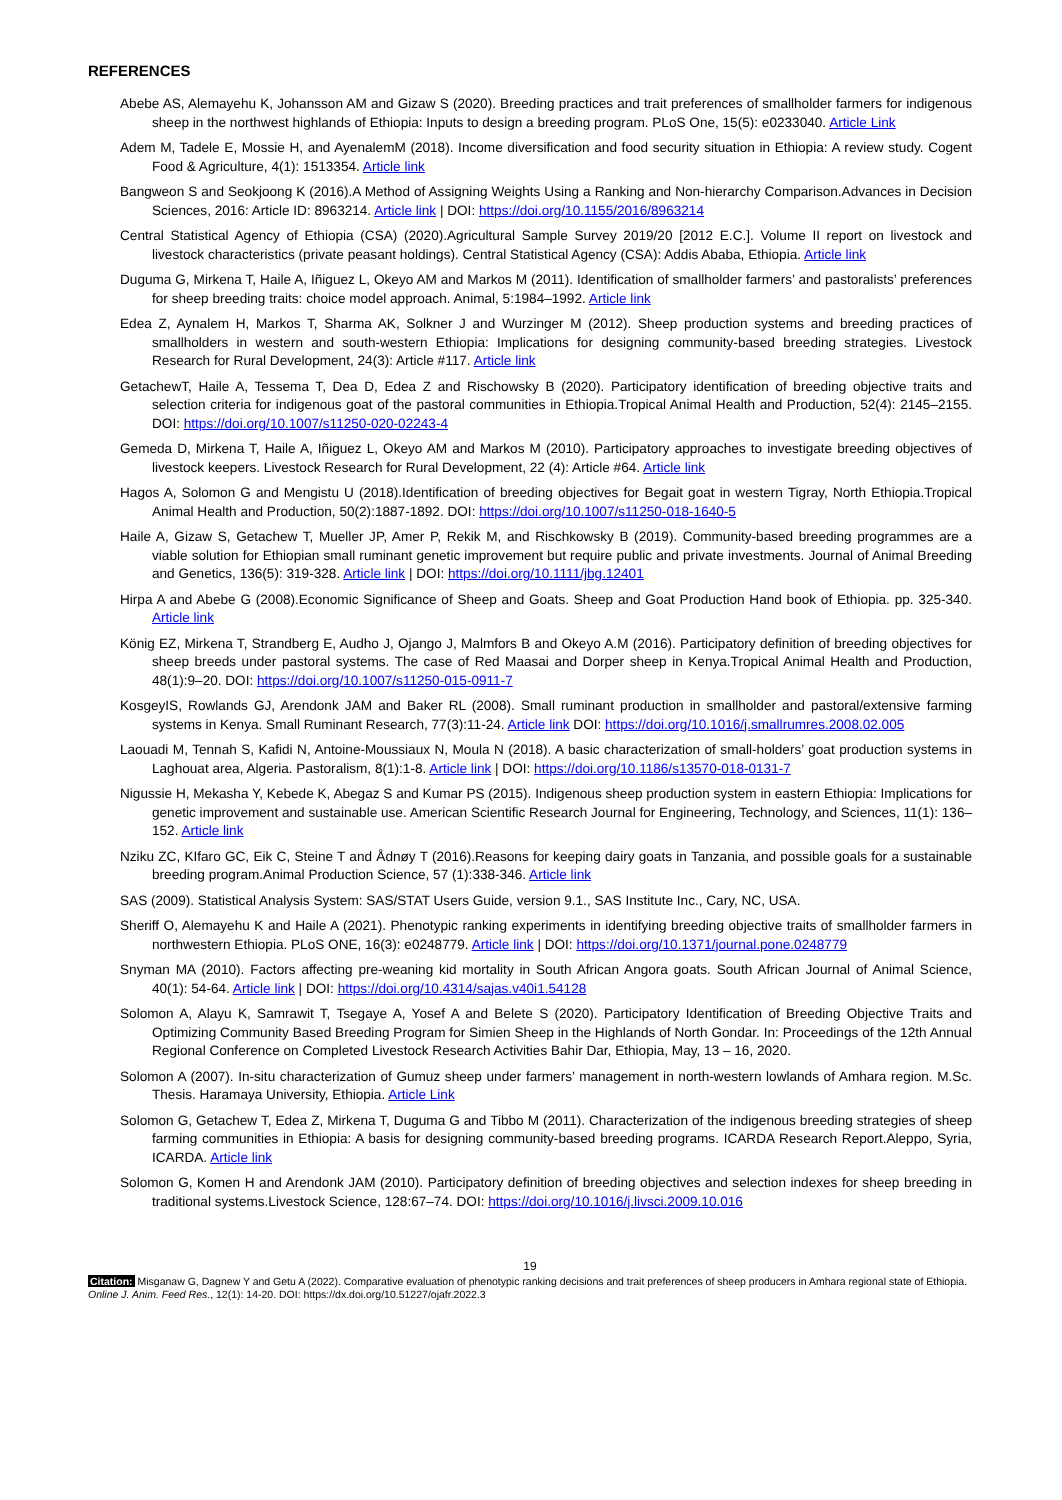REFERENCES
Abebe AS, Alemayehu K, Johansson AM and Gizaw S (2020). Breeding practices and trait preferences of smallholder farmers for indigenous sheep in the northwest highlands of Ethiopia: Inputs to design a breeding program. PLoS One, 15(5): e0233040. Article Link
Adem M, Tadele E, Mossie H, and AyenalemM (2018). Income diversification and food security situation in Ethiopia: A review study. Cogent Food & Agriculture, 4(1): 1513354. Article link
Bangweon S and Seokjoong K (2016).A Method of Assigning Weights Using a Ranking and Non-hierarchy Comparison.Advances in Decision Sciences, 2016: Article ID: 8963214. Article link | DOI: https://doi.org/10.1155/2016/8963214
Central Statistical Agency of Ethiopia (CSA) (2020).Agricultural Sample Survey 2019/20 [2012 E.C.]. Volume II report on livestock and livestock characteristics (private peasant holdings). Central Statistical Agency (CSA): Addis Ababa, Ethiopia. Article link
Duguma G, Mirkena T, Haile A, Iñiguez L, Okeyo AM and Markos M (2011). Identification of smallholder farmers’ and pastoralists’ preferences for sheep breeding traits: choice model approach. Animal, 5:1984–1992. Article link
Edea Z, Aynalem H, Markos T, Sharma AK, Solkner J and Wurzinger M (2012). Sheep production systems and breeding practices of smallholders in western and south-western Ethiopia: Implications for designing community-based breeding strategies. Livestock Research for Rural Development, 24(3): Article #117. Article link
GetachewT, Haile A, Tessema T, Dea D, Edea Z and Rischowsky B (2020). Participatory identification of breeding objective traits and selection criteria for indigenous goat of the pastoral communities in Ethiopia.Tropical Animal Health and Production, 52(4): 2145–2155. DOI: https://doi.org/10.1007/s11250-020-02243-4
Gemeda D, Mirkena T, Haile A, Iñiguez L, Okeyo AM and Markos M (2010). Participatory approaches to investigate breeding objectives of livestock keepers. Livestock Research for Rural Development, 22 (4): Article #64. Article link
Hagos A, Solomon G and Mengistu U (2018).Identification of breeding objectives for Begait goat in western Tigray, North Ethiopia.Tropical Animal Health and Production, 50(2):1887-1892. DOI: https://doi.org/10.1007/s11250-018-1640-5
Haile A, Gizaw S, Getachew T, Mueller JP, Amer P, Rekik M, and Rischkowsky B (2019). Community-based breeding programmes are a viable solution for Ethiopian small ruminant genetic improvement but require public and private investments. Journal of Animal Breeding and Genetics, 136(5): 319-328. Article link | DOI: https://doi.org/10.1111/jbg.12401
Hirpa A and Abebe G (2008).Economic Significance of Sheep and Goats. Sheep and Goat Production Hand book of Ethiopia. pp. 325-340. Article link
König EZ, Mirkena T, Strandberg E, Audho J, Ojango J, Malmfors B and Okeyo A.M (2016). Participatory definition of breeding objectives for sheep breeds under pastoral systems. The case of Red Maasai and Dorper sheep in Kenya.Tropical Animal Health and Production, 48(1):9–20. DOI: https://doi.org/10.1007/s11250-015-0911-7
KosgeyIS, Rowlands GJ, Arendonk JAM and Baker RL (2008). Small ruminant production in smallholder and pastoral/extensive farming systems in Kenya. Small Ruminant Research, 77(3):11-24. Article link DOI: https://doi.org/10.1016/j.smallrumres.2008.02.005
Laouadi M, Tennah S, Kafidi N, Antoine-Moussiaux N, Moula N (2018). A basic characterization of small-holders’ goat production systems in Laghouat area, Algeria. Pastoralism, 8(1):1-8. Article link | DOI: https://doi.org/10.1186/s13570-018-0131-7
Nigussie H, Mekasha Y, Kebede K, Abegaz S and Kumar PS (2015). Indigenous sheep production system in eastern Ethiopia: Implications for genetic improvement and sustainable use. American Scientific Research Journal for Engineering, Technology, and Sciences, 11(1): 136–152. Article link
Nziku ZC, KIfaro GC, Eik C, Steine T and Ådnøy T (2016).Reasons for keeping dairy goats in Tanzania, and possible goals for a sustainable breeding program.Animal Production Science, 57 (1):338-346. Article link
SAS (2009). Statistical Analysis System: SAS/STAT Users Guide, version 9.1., SAS Institute Inc., Cary, NC, USA.
Sheriff O, Alemayehu K and Haile A (2021). Phenotypic ranking experiments in identifying breeding objective traits of smallholder farmers in northwestern Ethiopia. PLoS ONE, 16(3): e0248779. Article link | DOI: https://doi.org/10.1371/journal.pone.0248779
Snyman MA (2010). Factors affecting pre-weaning kid mortality in South African Angora goats. South African Journal of Animal Science, 40(1): 54-64. Article link | DOI: https://doi.org/10.4314/sajas.v40i1.54128
Solomon A, Alayu K, Samrawit T, Tsegaye A, Yosef A and Belete S (2020). Participatory Identification of Breeding Objective Traits and Optimizing Community Based Breeding Program for Simien Sheep in the Highlands of North Gondar. In: Proceedings of the 12th Annual Regional Conference on Completed Livestock Research Activities Bahir Dar, Ethiopia, May, 13 – 16, 2020.
Solomon A (2007). In-situ characterization of Gumuz sheep under farmers’ management in north-western lowlands of Amhara region. M.Sc. Thesis. Haramaya University, Ethiopia. Article Link
Solomon G, Getachew T, Edea Z, Mirkena T, Duguma G and Tibbo M (2011). Characterization of the indigenous breeding strategies of sheep farming communities in Ethiopia: A basis for designing community-based breeding programs. ICARDA Research Report.Aleppo, Syria, ICARDA. Article link
Solomon G, Komen H and Arendonk JAM (2010). Participatory definition of breeding objectives and selection indexes for sheep breeding in traditional systems.Livestock Science, 128:67–74. DOI: https://doi.org/10.1016/j.livsci.2009.10.016
19
Citation: Misganaw G, Dagnew Y and Getu A (2022). Comparative evaluation of phenotypic ranking decisions and trait preferences of sheep producers in Amhara regional state of Ethiopia. Online J. Anim. Feed Res., 12(1): 14-20. DOI: https://dx.doi.org/10.51227/ojafr.2022.3